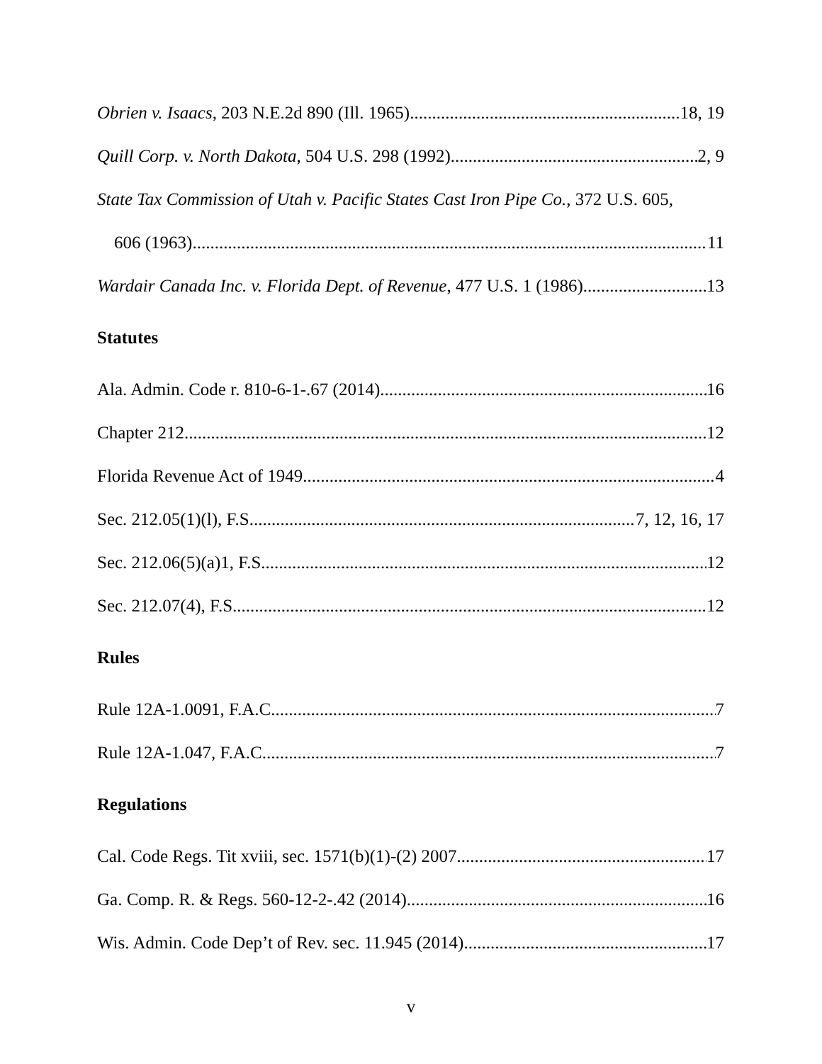Obrien v. Isaacs, 203 N.E.2d 890 (Ill. 1965) 18, 19
Quill Corp. v. North Dakota, 504 U.S. 298 (1992) 2, 9
State Tax Commission of Utah v. Pacific States Cast Iron Pipe Co., 372 U.S. 605,
606 (1963) 11
Wardair Canada Inc. v. Florida Dept. of Revenue, 477 U.S. 1 (1986) 13
Statutes
Ala. Admin. Code r. 810-6-1-.67 (2014) 16
Chapter 212 12
Florida Revenue Act of 1949 4
Sec. 212.05(1)(l), F.S. 7, 12, 16, 17
Sec. 212.06(5)(a)1, F.S. 12
Sec. 212.07(4), F.S. 12
Rules
Rule 12A-1.0091, F.A.C. 7
Rule 12A-1.047, F.A.C. 7
Regulations
Cal. Code Regs. Tit xviii, sec. 1571(b)(1)-(2) 2007 17
Ga. Comp. R. & Regs. 560-12-2-.42 (2014) 16
Wis. Admin. Code Dep’t of Rev. sec. 11.945 (2014) 17
v